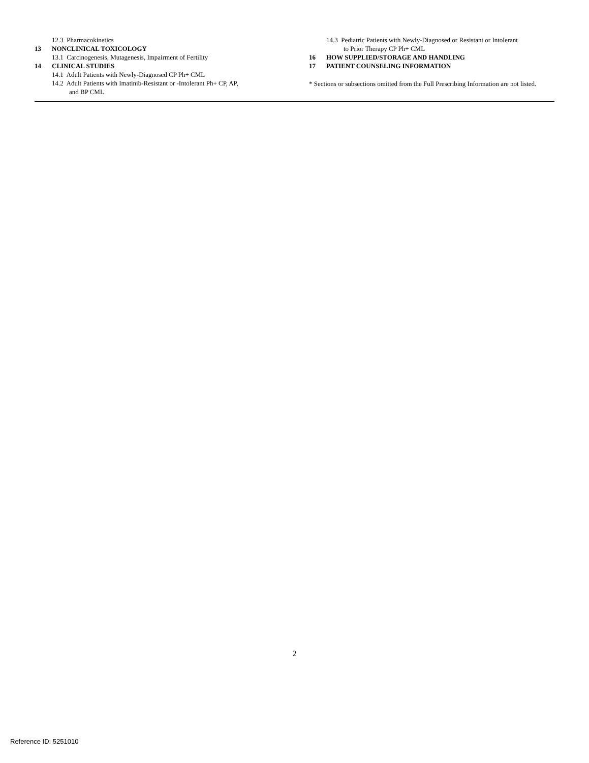12.3 Pharmacokinetics
13 NONCLINICAL TOXICOLOGY
13.1 Carcinogenesis, Mutagenesis, Impairment of Fertility
14 CLINICAL STUDIES
14.1 Adult Patients with Newly-Diagnosed CP Ph+ CML
14.2 Adult Patients with Imatinib-Resistant or -Intolerant Ph+ CP, AP,
and BP CML
14.3 Pediatric Patients with Newly-Diagnosed or Resistant or Intolerant
to Prior Therapy CP Ph+ CML
16 HOW SUPPLIED/STORAGE AND HANDLING
17 PATIENT COUNSELING INFORMATION
* Sections or subsections omitted from the Full Prescribing Information are not listed.
2
Reference ID: 5251010